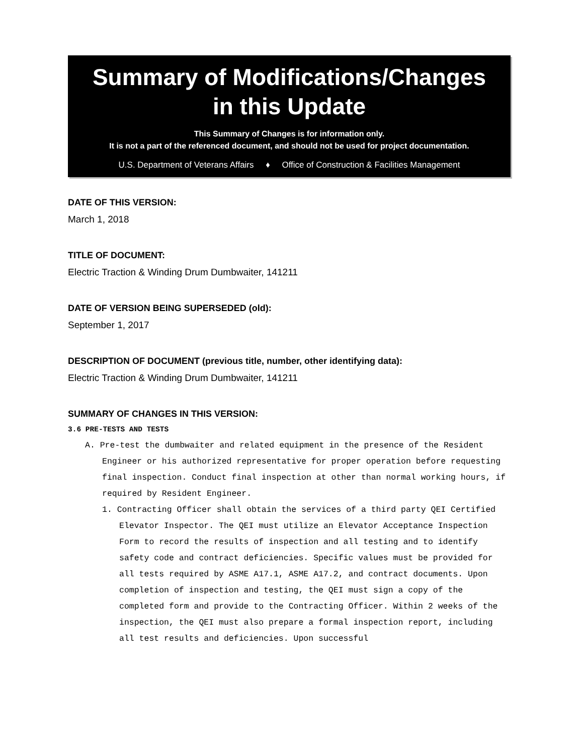Summary of Modifications/Changes
in this Update
This Summary of Changes is for information only.
It is not a part of the referenced document, and should not be used for project documentation.
U.S. Department of Veterans Affairs ♦ Office of Construction & Facilities Management
DATE OF THIS VERSION:
March 1, 2018
TITLE OF DOCUMENT:
Electric Traction & Winding Drum Dumbwaiter, 141211
DATE OF VERSION BEING SUPERSEDED (old):
September 1, 2017
DESCRIPTION OF DOCUMENT (previous title, number, other identifying data):
Electric Traction & Winding Drum Dumbwaiter, 141211
SUMMARY OF CHANGES IN THIS VERSION:
3.6 PRE-TESTS AND TESTS
A. Pre-test the dumbwaiter and related equipment in the presence of the Resident Engineer or his authorized representative for proper operation before requesting final inspection. Conduct final inspection at other than normal working hours, if required by Resident Engineer.
1. Contracting Officer shall obtain the services of a third party QEI Certified Elevator Inspector. The QEI must utilize an Elevator Acceptance Inspection Form to record the results of inspection and all testing and to identify safety code and contract deficiencies. Specific values must be provided for all tests required by ASME A17.1, ASME A17.2, and contract documents. Upon completion of inspection and testing, the QEI must sign a copy of the completed form and provide to the Contracting Officer. Within 2 weeks of the inspection, the QEI must also prepare a formal inspection report, including all test results and deficiencies. Upon successful